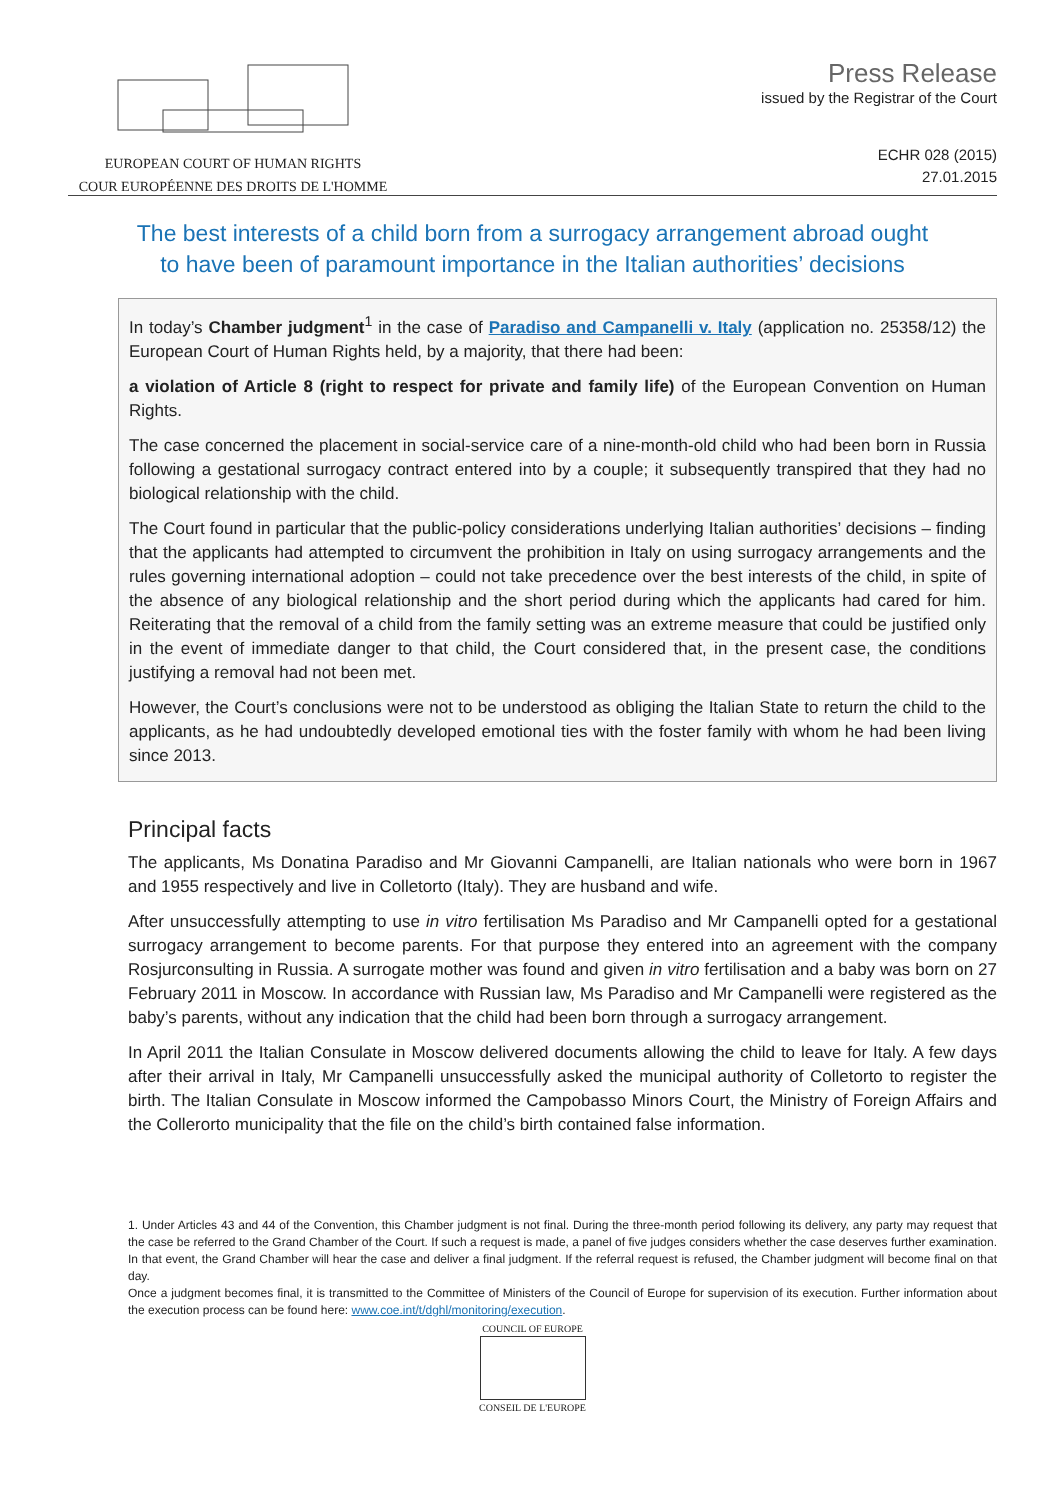EUROPEAN COURT OF HUMAN RIGHTS
COUR EUROPÉENNE DES DROITS DE L'HOMME
Press Release
issued by the Registrar of the Court
ECHR 028 (2015)
27.01.2015
The best interests of a child born from a surrogacy arrangement abroad ought
to have been of paramount importance in the Italian authorities’ decisions
In today’s Chamber judgment<sup>1</sup> in the case of Paradiso and Campanelli v. Italy (application no. 25358/12) the European Court of Human Rights held, by a majority, that there had been:
a violation of Article 8 (right to respect for private and family life) of the European Convention on Human Rights.
The case concerned the placement in social-service care of a nine-month-old child who had been born in Russia following a gestational surrogacy contract entered into by a couple; it subsequently transpired that they had no biological relationship with the child.
The Court found in particular that the public-policy considerations underlying Italian authorities’ decisions – finding that the applicants had attempted to circumvent the prohibition in Italy on using surrogacy arrangements and the rules governing international adoption – could not take precedence over the best interests of the child, in spite of the absence of any biological relationship and the short period during which the applicants had cared for him. Reiterating that the removal of a child from the family setting was an extreme measure that could be justified only in the event of immediate danger to that child, the Court considered that, in the present case, the conditions justifying a removal had not been met.
However, the Court’s conclusions were not to be understood as obliging the Italian State to return the child to the applicants, as he had undoubtedly developed emotional ties with the foster family with whom he had been living since 2013.
Principal facts
The applicants, Ms Donatina Paradiso and Mr Giovanni Campanelli, are Italian nationals who were born in 1967 and 1955 respectively and live in Colletorto (Italy). They are husband and wife.
After unsuccessfully attempting to use in vitro fertilisation Ms Paradiso and Mr Campanelli opted for a gestational surrogacy arrangement to become parents. For that purpose they entered into an agreement with the company Rosjurconsulting in Russia. A surrogate mother was found and given in vitro fertilisation and a baby was born on 27 February 2011 in Moscow. In accordance with Russian law, Ms Paradiso and Mr Campanelli were registered as the baby’s parents, without any indication that the child had been born through a surrogacy arrangement.
In April 2011 the Italian Consulate in Moscow delivered documents allowing the child to leave for Italy. A few days after their arrival in Italy, Mr Campanelli unsuccessfully asked the municipal authority of Colletorto to register the birth. The Italian Consulate in Moscow informed the Campobasso Minors Court, the Ministry of Foreign Affairs and the Collerorto municipality that the file on the child’s birth contained false information.
1. Under Articles 43 and 44 of the Convention, this Chamber judgment is not final. During the three-month period following its delivery, any party may request that the case be referred to the Grand Chamber of the Court. If such a request is made, a panel of five judges considers whether the case deserves further examination. In that event, the Grand Chamber will hear the case and deliver a final judgment. If the referral request is refused, the Chamber judgment will become final on that day.
Once a judgment becomes final, it is transmitted to the Committee of Ministers of the Council of Europe for supervision of its execution. Further information about the execution process can be found here: www.coe.int/t/dghl/monitoring/execution.
COUNCIL OF EUROPE
CONSEIL DE L'EUROPE